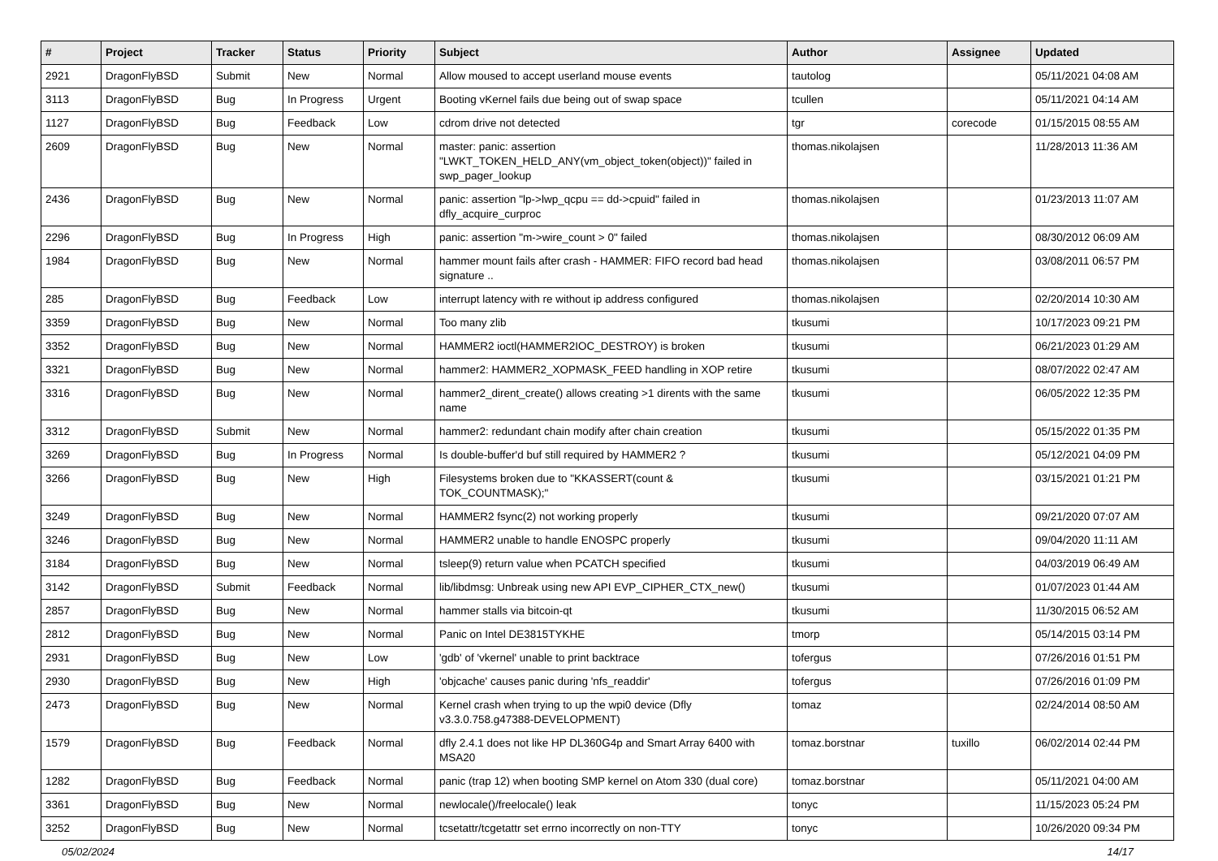| # | Project | Tracker | Status | Priority | Subject | Author | Assignee | Updated |
| --- | --- | --- | --- | --- | --- | --- | --- | --- |
| 2921 | DragonFlyBSD | Submit | New | Normal | Allow moused to accept userland mouse events | tautolog | | 05/11/2021 04:08 AM |
| 3113 | DragonFlyBSD | Bug | In Progress | Urgent | Booting vKernel fails due being out of swap space | tcullen | | 05/11/2021 04:14 AM |
| 1127 | DragonFlyBSD | Bug | Feedback | Low | cdrom drive not detected | tgr | corecode | 01/15/2015 08:55 AM |
| 2609 | DragonFlyBSD | Bug | New | Normal | master: panic: assertion "LWKT_TOKEN_HELD_ANY(vm_object_token(object))" failed in swp_pager_lookup | thomas.nikolajsen | | 11/28/2013 11:36 AM |
| 2436 | DragonFlyBSD | Bug | New | Normal | panic: assertion "lp->lwp_qcpu == dd->cpuid" failed in dfly_acquire_curproc | thomas.nikolajsen | | 01/23/2013 11:07 AM |
| 2296 | DragonFlyBSD | Bug | In Progress | High | panic: assertion "m->wire_count > 0" failed | thomas.nikolajsen | | 08/30/2012 06:09 AM |
| 1984 | DragonFlyBSD | Bug | New | Normal | hammer mount fails after crash - HAMMER: FIFO record bad head signature .. | thomas.nikolajsen | | 03/08/2011 06:57 PM |
| 285 | DragonFlyBSD | Bug | Feedback | Low | interrupt latency with re without ip address configured | thomas.nikolajsen | | 02/20/2014 10:30 AM |
| 3359 | DragonFlyBSD | Bug | New | Normal | Too many zlib | tkusumi | | 10/17/2023 09:21 PM |
| 3352 | DragonFlyBSD | Bug | New | Normal | HAMMER2 ioctl(HAMMER2IOC_DESTROY) is broken | tkusumi | | 06/21/2023 01:29 AM |
| 3321 | DragonFlyBSD | Bug | New | Normal | hammer2: HAMMER2_XOPMASK_FEED handling in XOP retire | tkusumi | | 08/07/2022 02:47 AM |
| 3316 | DragonFlyBSD | Bug | New | Normal | hammer2_dirent_create() allows creating >1 dirents with the same name | tkusumi | | 06/05/2022 12:35 PM |
| 3312 | DragonFlyBSD | Submit | New | Normal | hammer2: redundant chain modify after chain creation | tkusumi | | 05/15/2022 01:35 PM |
| 3269 | DragonFlyBSD | Bug | In Progress | Normal | Is double-buffer'd buf still required by HAMMER2 ? | tkusumi | | 05/12/2021 04:09 PM |
| 3266 | DragonFlyBSD | Bug | New | High | Filesystems broken due to "KKASSERT(count & TOK_COUNTMASK);" | tkusumi | | 03/15/2021 01:21 PM |
| 3249 | DragonFlyBSD | Bug | New | Normal | HAMMER2 fsync(2) not working properly | tkusumi | | 09/21/2020 07:07 AM |
| 3246 | DragonFlyBSD | Bug | New | Normal | HAMMER2 unable to handle ENOSPC properly | tkusumi | | 09/04/2020 11:11 AM |
| 3184 | DragonFlyBSD | Bug | New | Normal | tsleep(9) return value when PCATCH specified | tkusumi | | 04/03/2019 06:49 AM |
| 3142 | DragonFlyBSD | Submit | Feedback | Normal | lib/libdmsg: Unbreak using new API EVP_CIPHER_CTX_new() | tkusumi | | 01/07/2023 01:44 AM |
| 2857 | DragonFlyBSD | Bug | New | Normal | hammer stalls via bitcoin-qt | tkusumi | | 11/30/2015 06:52 AM |
| 2812 | DragonFlyBSD | Bug | New | Normal | Panic on Intel DE3815TYKHE | tmorp | | 05/14/2015 03:14 PM |
| 2931 | DragonFlyBSD | Bug | New | Low | 'gdb' of 'vkernel' unable to print backtrace | tofergus | | 07/26/2016 01:51 PM |
| 2930 | DragonFlyBSD | Bug | New | High | 'objcache' causes panic during 'nfs_readdir' | tofergus | | 07/26/2016 01:09 PM |
| 2473 | DragonFlyBSD | Bug | New | Normal | Kernel crash when trying to up the wpi0 device (Dfly v3.3.0.758.g47388-DEVELOPMENT) | tomaz | | 02/24/2014 08:50 AM |
| 1579 | DragonFlyBSD | Bug | Feedback | Normal | dfly 2.4.1 does not like HP DL360G4p and Smart Array 6400 with MSA20 | tomaz.borstnar | tuxillo | 06/02/2014 02:44 PM |
| 1282 | DragonFlyBSD | Bug | Feedback | Normal | panic (trap 12) when booting SMP kernel on Atom 330 (dual core) | tomaz.borstnar | | 05/11/2021 04:00 AM |
| 3361 | DragonFlyBSD | Bug | New | Normal | newlocale()/freelocale() leak | tonyc | | 11/15/2023 05:24 PM |
| 3252 | DragonFlyBSD | Bug | New | Normal | tcsetattr/tcgetattr set errno incorrectly on non-TTY | tonyc | | 10/26/2020 09:34 PM |
05/02/2024 14/17